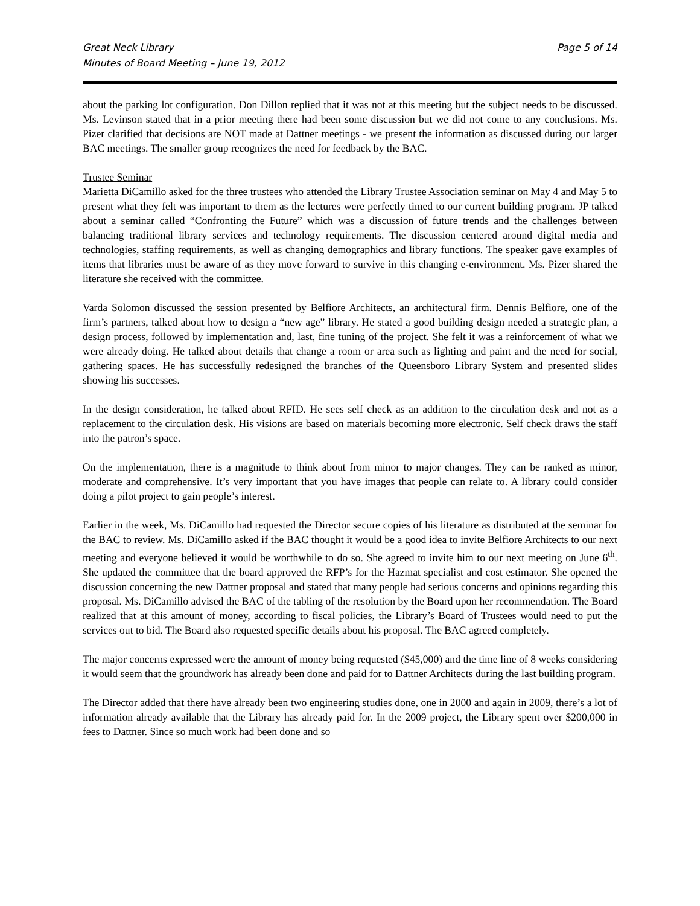Great Neck Library
Minutes of Board Meeting – June 19, 2012
Page 5 of 14
about the parking lot configuration. Don Dillon replied that it was not at this meeting but the subject needs to be discussed. Ms. Levinson stated that in a prior meeting there had been some discussion but we did not come to any conclusions. Ms. Pizer clarified that decisions are NOT made at Dattner meetings - we present the information as discussed during our larger BAC meetings. The smaller group recognizes the need for feedback by the BAC.
Trustee Seminar
Marietta DiCamillo asked for the three trustees who attended the Library Trustee Association seminar on May 4 and May 5 to present what they felt was important to them as the lectures were perfectly timed to our current building program. JP talked about a seminar called “Confronting the Future” which was a discussion of future trends and the challenges between balancing traditional library services and technology requirements. The discussion centered around digital media and technologies, staffing requirements, as well as changing demographics and library functions. The speaker gave examples of items that libraries must be aware of as they move forward to survive in this changing e-environment. Ms. Pizer shared the literature she received with the committee.
Varda Solomon discussed the session presented by Belfiore Architects, an architectural firm. Dennis Belfiore, one of the firm’s partners, talked about how to design a “new age” library. He stated a good building design needed a strategic plan, a design process, followed by implementation and, last, fine tuning of the project. She felt it was a reinforcement of what we were already doing. He talked about details that change a room or area such as lighting and paint and the need for social, gathering spaces. He has successfully redesigned the branches of the Queensboro Library System and presented slides showing his successes.
In the design consideration, he talked about RFID. He sees self check as an addition to the circulation desk and not as a replacement to the circulation desk. His visions are based on materials becoming more electronic. Self check draws the staff into the patron’s space.
On the implementation, there is a magnitude to think about from minor to major changes. They can be ranked as minor, moderate and comprehensive. It’s very important that you have images that people can relate to. A library could consider doing a pilot project to gain people’s interest.
Earlier in the week, Ms. DiCamillo had requested the Director secure copies of his literature as distributed at the seminar for the BAC to review. Ms. DiCamillo asked if the BAC thought it would be a good idea to invite Belfiore Architects to our next meeting and everyone believed it would be worthwhile to do so. She agreed to invite him to our next meeting on June 6<sup>th</sup>. She updated the committee that the board approved the RFP’s for the Hazmat specialist and cost estimator. She opened the discussion concerning the new Dattner proposal and stated that many people had serious concerns and opinions regarding this proposal. Ms. DiCamillo advised the BAC of the tabling of the resolution by the Board upon her recommendation. The Board realized that at this amount of money, according to fiscal policies, the Library’s Board of Trustees would need to put the services out to bid. The Board also requested specific details about his proposal. The BAC agreed completely.
The major concerns expressed were the amount of money being requested ($45,000) and the time line of 8 weeks considering it would seem that the groundwork has already been done and paid for to Dattner Architects during the last building program.
The Director added that there have already been two engineering studies done, one in 2000 and again in 2009, there’s a lot of information already available that the Library has already paid for. In the 2009 project, the Library spent over $200,000 in fees to Dattner. Since so much work had been done and so